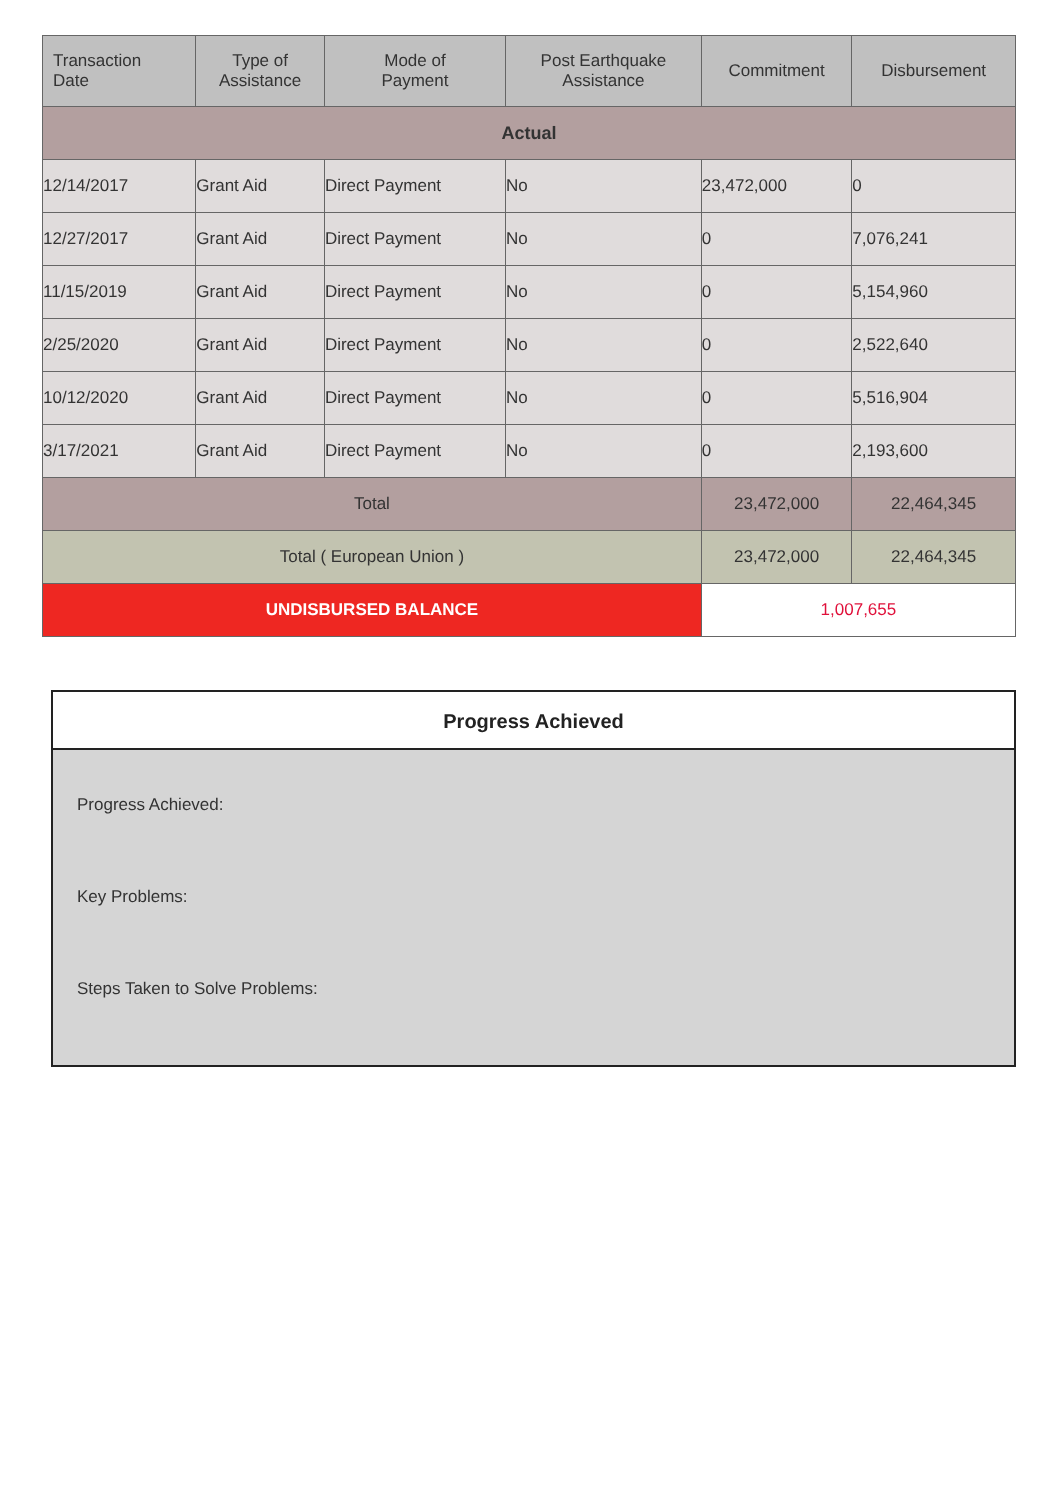| Transaction Date | Type of Assistance | Mode of Payment | Post Earthquake Assistance | Commitment | Disbursement |
| --- | --- | --- | --- | --- | --- |
| Actual | | | | | |
| 12/14/2017 | Grant Aid | Direct Payment | No | 23,472,000 | 0 |
| 12/27/2017 | Grant Aid | Direct Payment | No | 0 | 7,076,241 |
| 11/15/2019 | Grant Aid | Direct Payment | No | 0 | 5,154,960 |
| 2/25/2020 | Grant Aid | Direct Payment | No | 0 | 2,522,640 |
| 10/12/2020 | Grant Aid | Direct Payment | No | 0 | 5,516,904 |
| 3/17/2021 | Grant Aid | Direct Payment | No | 0 | 2,193,600 |
| Total | | | | 23,472,000 | 22,464,345 |
| Total ( European Union ) | | | | 23,472,000 | 22,464,345 |
| UNDISBURSED BALANCE | | | | 1,007,655 | |
Progress Achieved
Progress Achieved:
Key Problems:
Steps Taken to Solve Problems: